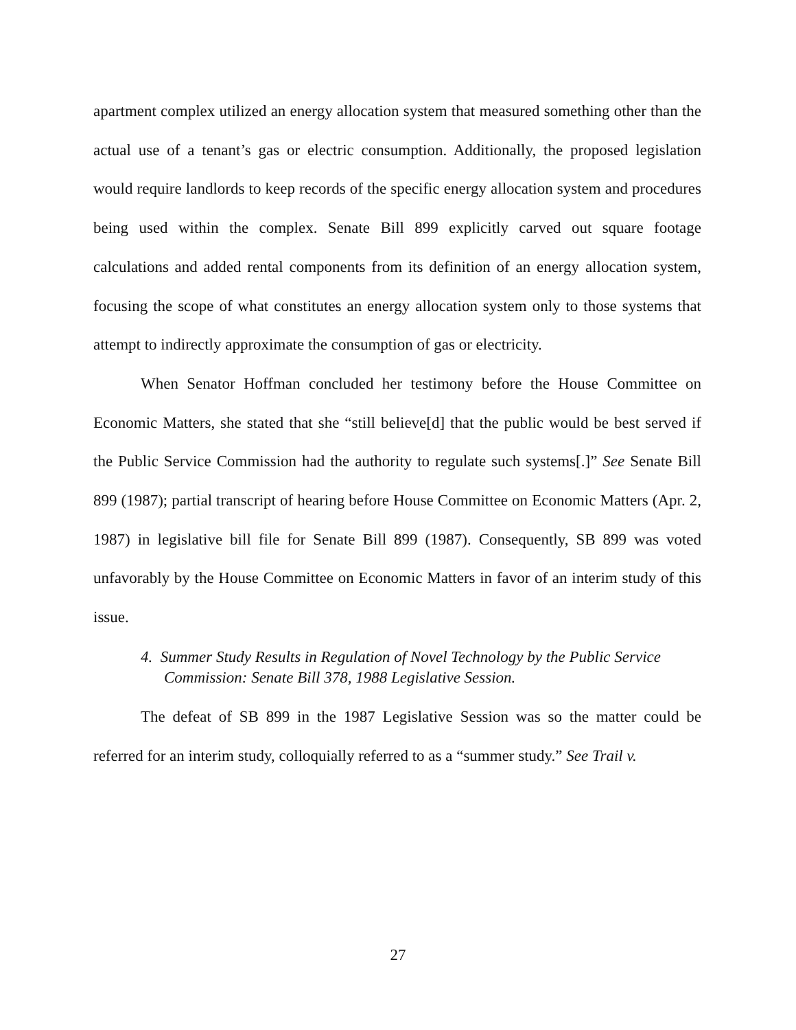apartment complex utilized an energy allocation system that measured something other than the actual use of a tenant’s gas or electric consumption. Additionally, the proposed legislation would require landlords to keep records of the specific energy allocation system and procedures being used within the complex. Senate Bill 899 explicitly carved out square footage calculations and added rental components from its definition of an energy allocation system, focusing the scope of what constitutes an energy allocation system only to those systems that attempt to indirectly approximate the consumption of gas or electricity.
When Senator Hoffman concluded her testimony before the House Committee on Economic Matters, she stated that she “still believe[d] that the public would be best served if the Public Service Commission had the authority to regulate such systems[.]” See Senate Bill 899 (1987); partial transcript of hearing before House Committee on Economic Matters (Apr. 2, 1987) in legislative bill file for Senate Bill 899 (1987). Consequently, SB 899 was voted unfavorably by the House Committee on Economic Matters in favor of an interim study of this issue.
4. Summer Study Results in Regulation of Novel Technology by the Public Service Commission: Senate Bill 378, 1988 Legislative Session.
The defeat of SB 899 in the 1987 Legislative Session was so the matter could be referred for an interim study, colloquially referred to as a “summer study.” See Trail v.
27